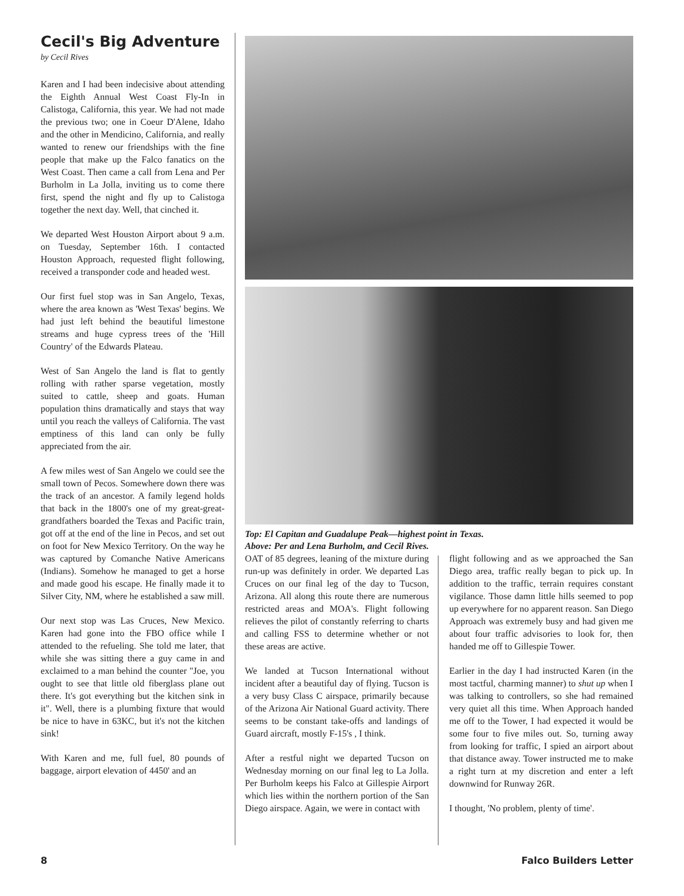Cecil's Big Adventure
by Cecil Rives
Karen and I had been indecisive about attending the Eighth Annual West Coast Fly-In in Calistoga, California, this year. We had not made the previous two; one in Coeur D'Alene, Idaho and the other in Mendicino, California, and really wanted to renew our friendships with the fine people that make up the Falco fanatics on the West Coast. Then came a call from Lena and Per Burholm in La Jolla, inviting us to come there first, spend the night and fly up to Calistoga together the next day. Well, that cinched it.
We departed West Houston Airport about 9 a.m. on Tuesday, September 16th. I contacted Houston Approach, requested flight following, received a transponder code and headed west.
Our first fuel stop was in San Angelo, Texas, where the area known as 'West Texas' begins. We had just left behind the beautiful limestone streams and huge cypress trees of the 'Hill Country' of the Edwards Plateau.
West of San Angelo the land is flat to gently rolling with rather sparse vegetation, mostly suited to cattle, sheep and goats. Human population thins dramatically and stays that way until you reach the valleys of California. The vast emptiness of this land can only be fully appreciated from the air.
A few miles west of San Angelo we could see the small town of Pecos. Somewhere down there was the track of an ancestor. A family legend holds that back in the 1800's one of my great-great-grandfathers boarded the Texas and Pacific train, got off at the end of the line in Pecos, and set out on foot for New Mexico Territory. On the way he was captured by Comanche Native Americans (Indians). Somehow he managed to get a horse and made good his escape. He finally made it to Silver City, NM, where he established a saw mill.
Our next stop was Las Cruces, New Mexico. Karen had gone into the FBO office while I attended to the refueling. She told me later, that while she was sitting there a guy came in and exclaimed to a man behind the counter "Joe, you ought to see that little old fiberglass plane out there. It's got everything but the kitchen sink in it". Well, there is a plumbing fixture that would be nice to have in 63KC, but it's not the kitchen sink!
With Karen and me, full fuel, 80 pounds of baggage, airport elevation of 4450' and an
Top: El Capitan and Guadalupe Peak—highest point in Texas.
Above: Per and Lena Burholm, and Cecil Rives.
OAT of 85 degrees, leaning of the mixture during run-up was definitely in order. We departed Las Cruces on our final leg of the day to Tucson, Arizona. All along this route there are numerous restricted areas and MOA's. Flight following relieves the pilot of constantly referring to charts and calling FSS to determine whether or not these areas are active.
We landed at Tucson International without incident after a beautiful day of flying. Tucson is a very busy Class C airspace, primarily because of the Arizona Air National Guard activity. There seems to be constant take-offs and landings of Guard aircraft, mostly F-15's , I think.
After a restful night we departed Tucson on Wednesday morning on our final leg to La Jolla. Per Burholm keeps his Falco at Gillespie Airport which lies within the northern portion of the San Diego airspace. Again, we were in contact with
flight following and as we approached the San Diego area, traffic really began to pick up. In addition to the traffic, terrain requires constant vigilance. Those damn little hills seemed to pop up everywhere for no apparent reason. San Diego Approach was extremely busy and had given me about four traffic advisories to look for, then handed me off to Gillespie Tower.
Earlier in the day I had instructed Karen (in the most tactful, charming manner) to shut up when I was talking to controllers, so she had remained very quiet all this time. When Approach handed me off to the Tower, I had expected it would be some four to five miles out. So, turning away from looking for traffic, I spied an airport about that distance away. Tower instructed me to make a right turn at my discretion and enter a left downwind for Runway 26R.
I thought, 'No problem, plenty of time'.
8 Falco Builders Letter